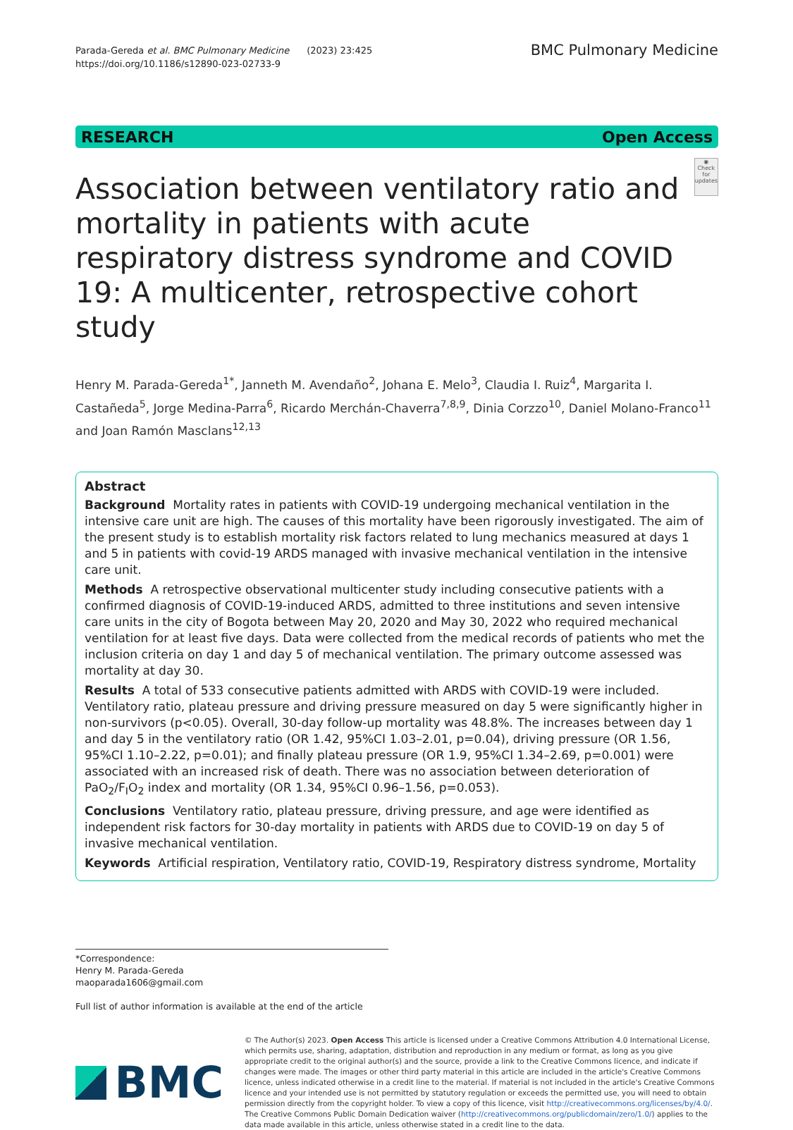Parada-Gereda et al. BMC Pulmonary Medicine (2023) 23:425
https://doi.org/10.1186/s12890-023-02733-9
BMC Pulmonary Medicine
RESEARCH Open Access
Association between ventilatory ratio and mortality in patients with acute respiratory distress syndrome and COVID 19: A multicenter, retrospective cohort study
◉
Check for updates
Henry M. Parada-Gereda<sup>1*</sup>, Janneth M. Avendaño<sup>2</sup>, Johana E. Melo<sup>3</sup>, Claudia I. Ruiz<sup>4</sup>, Margarita I. Castañeda<sup>5</sup>, Jorge Medina-Parra<sup>6</sup>, Ricardo Merchán-Chaverra<sup>7,8,9</sup>, Dinia Corzzo<sup>10</sup>, Daniel Molano-Franco<sup>11</sup> and Joan Ramón Masclans<sup>12,13</sup>
Abstract
Background Mortality rates in patients with COVID-19 undergoing mechanical ventilation in the intensive care unit are high. The causes of this mortality have been rigorously investigated. The aim of the present study is to establish mortality risk factors related to lung mechanics measured at days 1 and 5 in patients with covid-19 ARDS managed with invasive mechanical ventilation in the intensive care unit.
Methods A retrospective observational multicenter study including consecutive patients with a confirmed diagnosis of COVID-19-induced ARDS, admitted to three institutions and seven intensive care units in the city of Bogota between May 20, 2020 and May 30, 2022 who required mechanical ventilation for at least five days. Data were collected from the medical records of patients who met the inclusion criteria on day 1 and day 5 of mechanical ventilation. The primary outcome assessed was mortality at day 30.
Results A total of 533 consecutive patients admitted with ARDS with COVID-19 were included. Ventilatory ratio, plateau pressure and driving pressure measured on day 5 were significantly higher in non-survivors (p<0.05). Overall, 30-day follow-up mortality was 48.8%. The increases between day 1 and day 5 in the ventilatory ratio (OR 1.42, 95%CI 1.03–2.01, p=0.04), driving pressure (OR 1.56, 95%CI 1.10–2.22, p=0.01); and finally plateau pressure (OR 1.9, 95%CI 1.34–2.69, p=0.001) were associated with an increased risk of death. There was no association between deterioration of PaO<sub>2</sub>/F<sub>I</sub>O<sub>2</sub> index and mortality (OR 1.34, 95%CI 0.96–1.56, p=0.053).
Conclusions Ventilatory ratio, plateau pressure, driving pressure, and age were identified as independent risk factors for 30-day mortality in patients with ARDS due to COVID-19 on day 5 of invasive mechanical ventilation.
Keywords Artificial respiration, Ventilatory ratio, COVID-19, Respiratory distress syndrome, Mortality
*Correspondence:
Henry M. Parada-Gereda
maoparada1606@gmail.com
Full list of author information is available at the end of the article
BMC
© The Author(s) 2023. Open Access This article is licensed under a Creative Commons Attribution 4.0 International License, which permits use, sharing, adaptation, distribution and reproduction in any medium or format, as long as you give appropriate credit to the original author(s) and the source, provide a link to the Creative Commons licence, and indicate if changes were made. The images or other third party material in this article are included in the article's Creative Commons licence, unless indicated otherwise in a credit line to the material. If material is not included in the article's Creative Commons licence and your intended use is not permitted by statutory regulation or exceeds the permitted use, you will need to obtain permission directly from the copyright holder. To view a copy of this licence, visit http://creativecommons.org/licenses/by/4.0/. The Creative Commons Public Domain Dedication waiver (http://creativecommons.org/publicdomain/zero/1.0/) applies to the data made available in this article, unless otherwise stated in a credit line to the data.